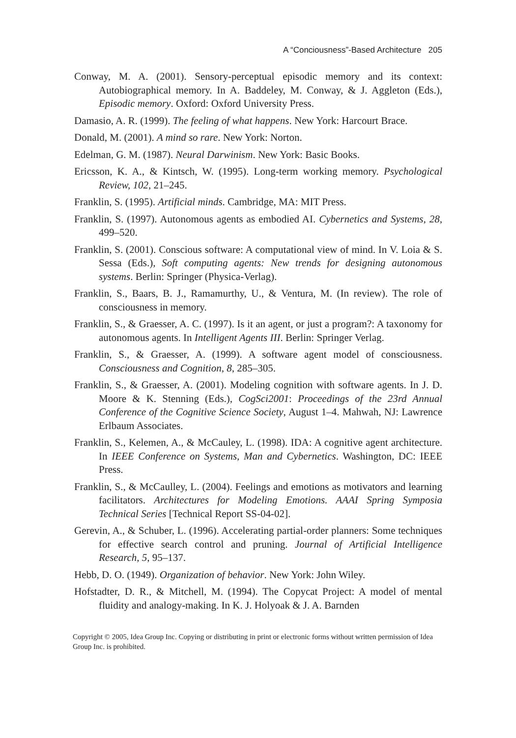A “Conciousness”-Based Architecture 205
Conway, M. A. (2001). Sensory-perceptual episodic memory and its context: Autobiographical memory. In A. Baddeley, M. Conway, & J. Aggleton (Eds.), Episodic memory. Oxford: Oxford University Press.
Damasio, A. R. (1999). The feeling of what happens. New York: Harcourt Brace.
Donald, M. (2001). A mind so rare. New York: Norton.
Edelman, G. M. (1987). Neural Darwinism. New York: Basic Books.
Ericsson, K. A., & Kintsch, W. (1995). Long-term working memory. Psychological Review, 102, 21–245.
Franklin, S. (1995). Artificial minds. Cambridge, MA: MIT Press.
Franklin, S. (1997). Autonomous agents as embodied AI. Cybernetics and Systems, 28, 499–520.
Franklin, S. (2001). Conscious software: A computational view of mind. In V. Loia & S. Sessa (Eds.), Soft computing agents: New trends for designing autonomous systems. Berlin: Springer (Physica-Verlag).
Franklin, S., Baars, B. J., Ramamurthy, U., & Ventura, M. (In review). The role of consciousness in memory.
Franklin, S., & Graesser, A. C. (1997). Is it an agent, or just a program?: A taxonomy for autonomous agents. In Intelligent Agents III. Berlin: Springer Verlag.
Franklin, S., & Graesser, A. (1999). A software agent model of consciousness. Consciousness and Cognition, 8, 285–305.
Franklin, S., & Graesser, A. (2001). Modeling cognition with software agents. In J. D. Moore & K. Stenning (Eds.), CogSci2001: Proceedings of the 23rd Annual Conference of the Cognitive Science Society, August 1–4. Mahwah, NJ: Lawrence Erlbaum Associates.
Franklin, S., Kelemen, A., & McCauley, L. (1998). IDA: A cognitive agent architecture. In IEEE Conference on Systems, Man and Cybernetics. Washington, DC: IEEE Press.
Franklin, S., & McCaulley, L. (2004). Feelings and emotions as motivators and learning facilitators. Architectures for Modeling Emotions. AAAI Spring Symposia Technical Series [Technical Report SS-04-02].
Gerevin, A., & Schuber, L. (1996). Accelerating partial-order planners: Some techniques for effective search control and pruning. Journal of Artificial Intelligence Research, 5, 95–137.
Hebb, D. O. (1949). Organization of behavior. New York: John Wiley.
Hofstadter, D. R., & Mitchell, M. (1994). The Copycat Project: A model of mental fluidity and analogy-making. In K. J. Holyoak & J. A. Barnden
Copyright © 2005, Idea Group Inc. Copying or distributing in print or electronic forms without written permission of Idea Group Inc. is prohibited.